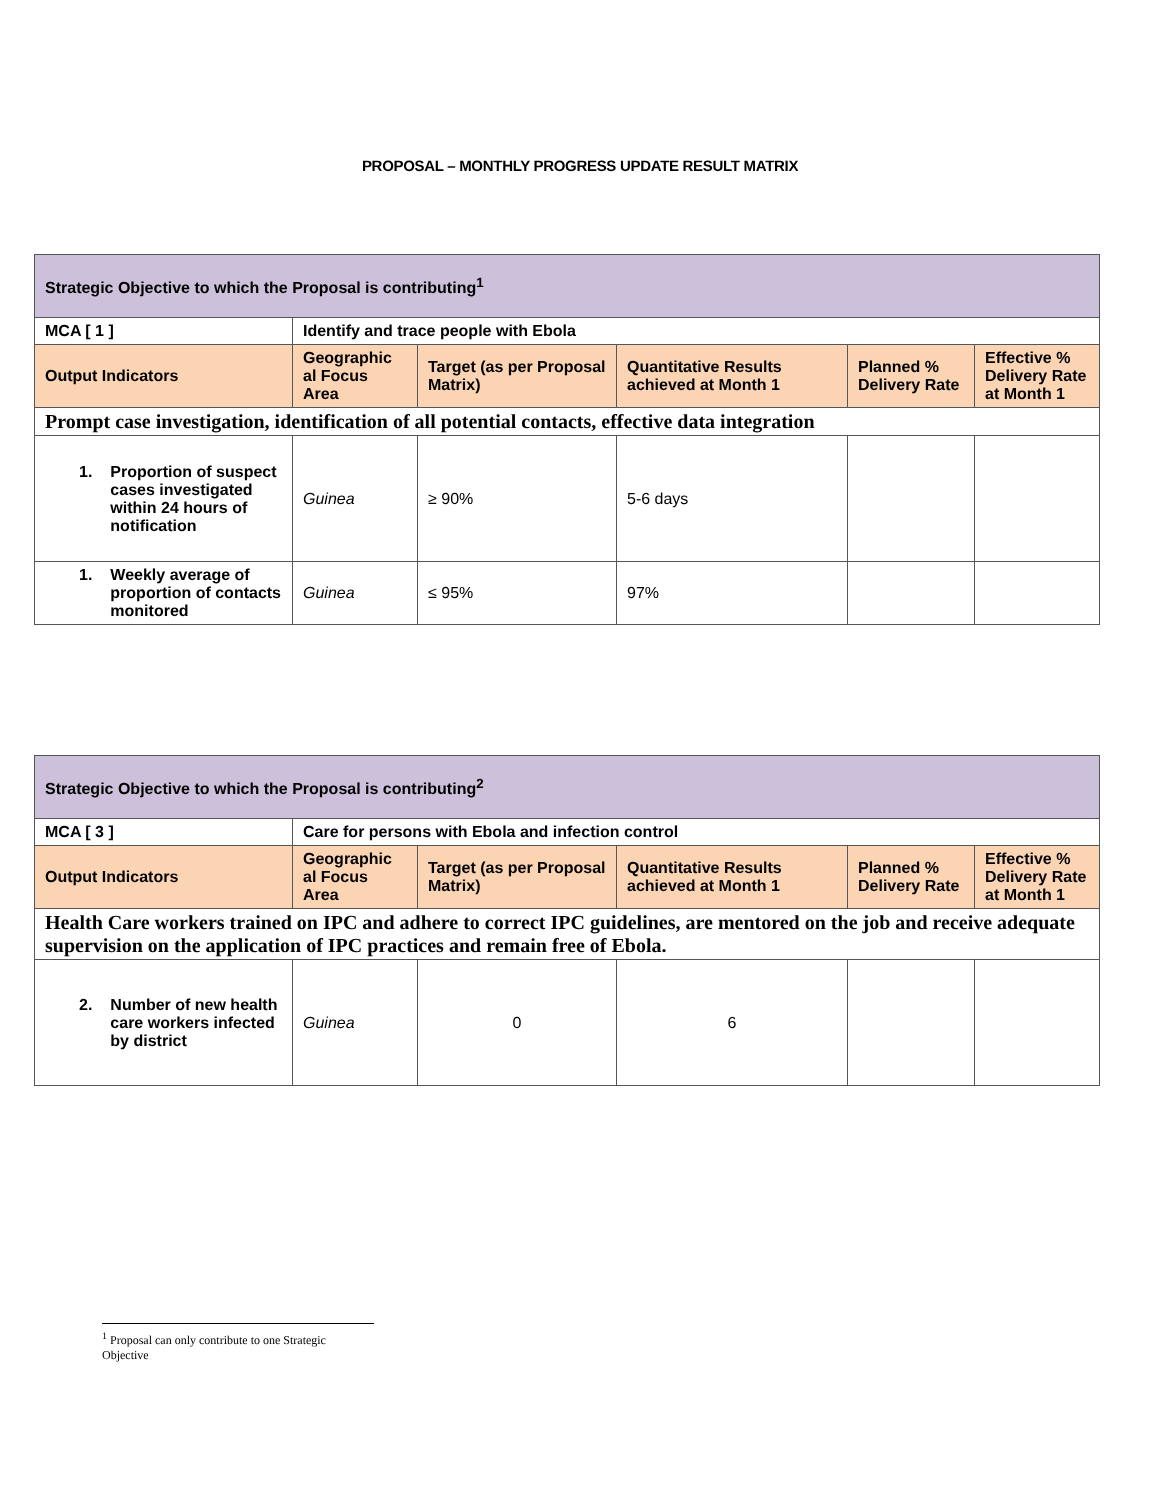PROPOSAL – MONTHLY PROGRESS UPDATE RESULT MATRIX
| Strategic Objective to which the Proposal is contributing<sup>1</sup> | | | | | |
| MCA [ 1 ] | Identify and trace people with Ebola | | | | |
| Output Indicators | Geographic al Focus Area | Target (as per Proposal Matrix) | Quantitative Results achieved at Month 1 | Planned % Delivery Rate | Effective % Delivery Rate at Month 1 |
| Prompt case investigation, identification of all potential contacts, effective data integration | | | | | |
| 1. Proportion of suspect cases investigated within 24 hours of notification | Guinea | ≥ 90% | 5-6 days | | |
| 1. Weekly average of proportion of contacts monitored | Guinea | ≤ 95% | 97% | | |
| Strategic Objective to which the Proposal is contributing<sup>2</sup> | | | | | |
| MCA [ 3 ] | Care for persons with Ebola and infection control | | | | |
| Output Indicators | Geographic al Focus Area | Target (as per Proposal Matrix) | Quantitative Results achieved at Month 1 | Planned % Delivery Rate | Effective % Delivery Rate at Month 1 |
| Health Care workers trained on IPC and adhere to correct IPC guidelines, are mentored on the job and receive adequate supervision on the application of IPC practices and remain free of Ebola. | | | | | |
| 2. Number of new health care workers infected by district | Guinea | 0 | 6 | | |
<sup>1</sup> Proposal can only contribute to one Strategic Objective